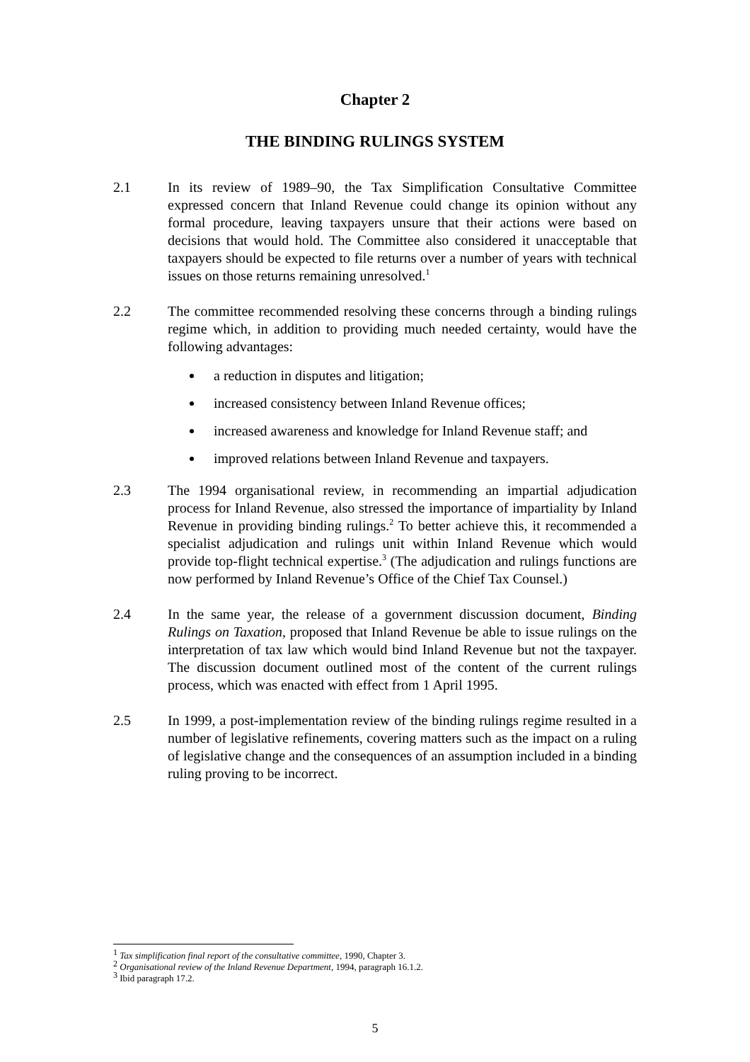Chapter 2
THE BINDING RULINGS SYSTEM
2.1 In its review of 1989–90, the Tax Simplification Consultative Committee expressed concern that Inland Revenue could change its opinion without any formal procedure, leaving taxpayers unsure that their actions were based on decisions that would hold. The Committee also considered it unacceptable that taxpayers should be expected to file returns over a number of years with technical issues on those returns remaining unresolved.<sup>1</sup>
2.2 The committee recommended resolving these concerns through a binding rulings regime which, in addition to providing much needed certainty, would have the following advantages:
a reduction in disputes and litigation;
increased consistency between Inland Revenue offices;
increased awareness and knowledge for Inland Revenue staff; and
improved relations between Inland Revenue and taxpayers.
2.3 The 1994 organisational review, in recommending an impartial adjudication process for Inland Revenue, also stressed the importance of impartiality by Inland Revenue in providing binding rulings.<sup>2</sup> To better achieve this, it recommended a specialist adjudication and rulings unit within Inland Revenue which would provide top-flight technical expertise.<sup>3</sup> (The adjudication and rulings functions are now performed by Inland Revenue’s Office of the Chief Tax Counsel.)
2.4 In the same year, the release of a government discussion document, Binding Rulings on Taxation, proposed that Inland Revenue be able to issue rulings on the interpretation of tax law which would bind Inland Revenue but not the taxpayer. The discussion document outlined most of the content of the current rulings process, which was enacted with effect from 1 April 1995.
2.5 In 1999, a post-implementation review of the binding rulings regime resulted in a number of legislative refinements, covering matters such as the impact on a ruling of legislative change and the consequences of an assumption included in a binding ruling proving to be incorrect.
<sup>1</sup> Tax simplification final report of the consultative committee, 1990, Chapter 3.
<sup>2</sup> Organisational review of the Inland Revenue Department, 1994, paragraph 16.1.2.
<sup>3</sup> Ibid paragraph 17.2.
5